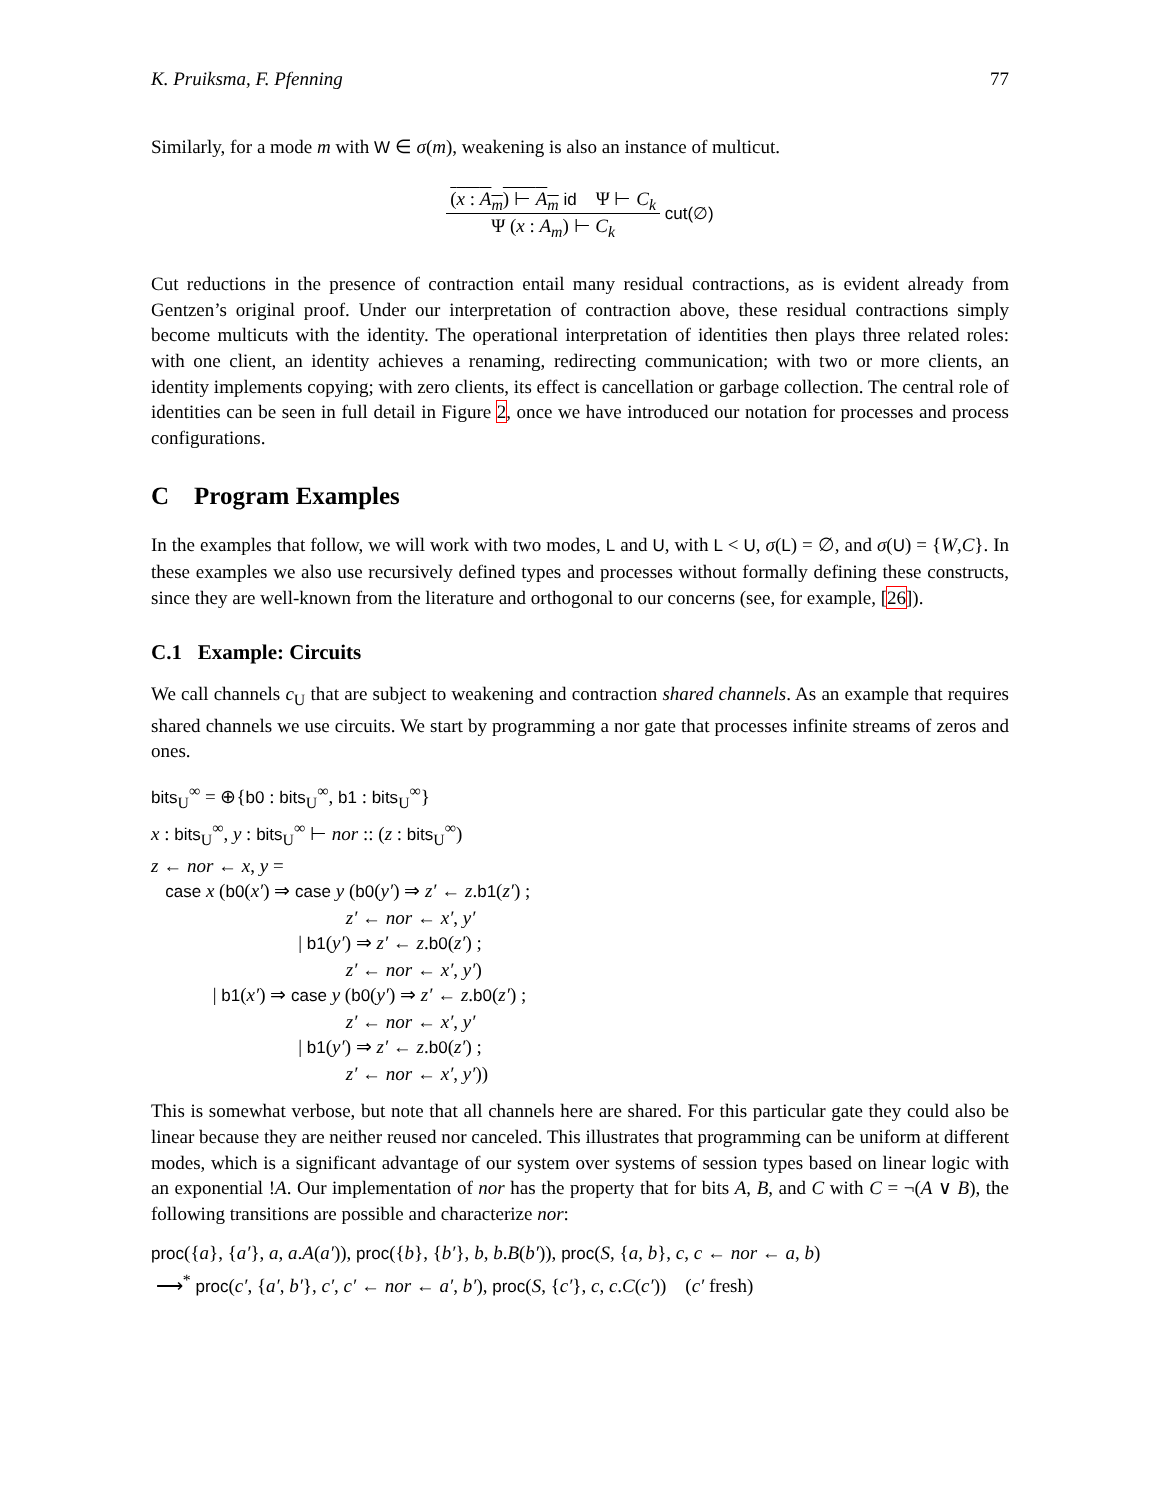K. Pruiksma, F. Pfenning 77
Similarly, for a mode m with W ∈ σ(m), weakening is also an instance of multicut.
(x : A<sub>m</sub>) ⊢ A<sub>m</sub> id Ψ ⊢ C<sub>k</sub>
Ψ (x : A<sub>m</sub>) ⊢ C<sub>k</sub>
cut(∅)
Cut reductions in the presence of contraction entail many residual contractions, as is evident already from Gentzen’s original proof. Under our interpretation of contraction above, these residual contractions simply become multicuts with the identity. The operational interpretation of identities then plays three related roles: with one client, an identity achieves a renaming, redirecting communication; with two or more clients, an identity implements copying; with zero clients, its effect is cancellation or garbage collection. The central role of identities can be seen in full detail in Figure 2, once we have introduced our notation for processes and process configurations.
C Program Examples
In the examples that follow, we will work with two modes, L and U, with L < U, σ(L) = ∅, and σ(U) = {W,C}. In these examples we also use recursively defined types and processes without formally defining these constructs, since they are well-known from the literature and orthogonal to our concerns (see, for example, [26]).
C.1 Example: Circuits
We call channels c<sub>U</sub> that are subject to weakening and contraction shared channels. As an example that requires shared channels we use circuits. We start by programming a nor gate that processes infinite streams of zeros and ones.
bits<sub>U</sub><sup>∞</sup> = ⊕{b0 : bits<sub>U</sub><sup>∞</sup>, b1 : bits<sub>U</sub><sup>∞</sup>} x : bits<sub>U</sub><sup>∞</sup>, y : bits<sub>U</sub><sup>∞</sup> ⊢ nor :: (z : bits<sub>U</sub><sup>∞</sup>) z ← nor ← x, y = case x (b0(x′) ⇒ case y (b0(y′) ⇒ z′ ← z.b1(z′) ; z′ ← nor ← x′, y′ | b1(y′) ⇒ z′ ← z.b0(z′) ; z′ ← nor ← x′, y′) | b1(x′) ⇒ case y (b0(y′) ⇒ z′ ← z.b0(z′) ; z′ ← nor ← x′, y′ | b1(y′) ⇒ z′ ← z.b0(z′) ; z′ ← nor ← x′, y′))
This is somewhat verbose, but note that all channels here are shared. For this particular gate they could also be linear because they are neither reused nor canceled. This illustrates that programming can be uniform at different modes, which is a significant advantage of our system over systems of session types based on linear logic with an exponential !A. Our implementation of nor has the property that for bits A, B, and C with C = ¬(A ∨ B), the following transitions are possible and characterize nor:
proc({a}, {a′}, a, a.A(a′)), proc({b}, {b′}, b, b.B(b′)), proc(S, {a, b}, c, c ← nor ← a, b) ⟶<sup>*</sup> proc(c′, {a′, b′}, c′, c′ ← nor ← a′, b′), proc(S, {c′}, c, c.C(c′)) (c′ fresh)